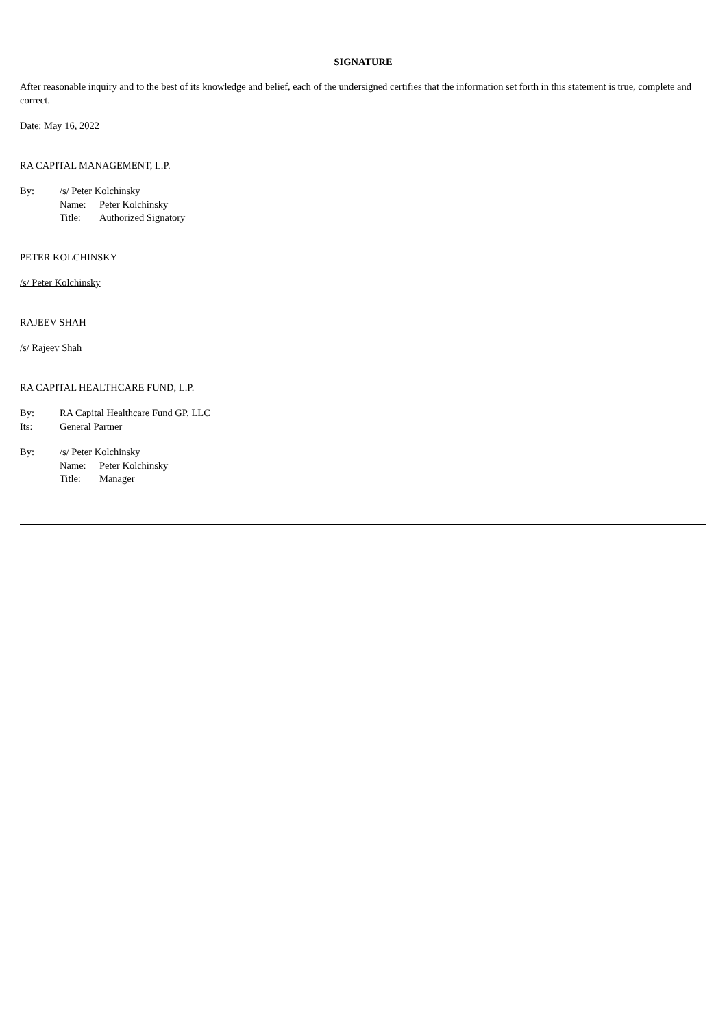SIGNATURE
After reasonable inquiry and to the best of its knowledge and belief, each of the undersigned certifies that the information set forth in this statement is true, complete and correct.
Date: May 16, 2022
RA CAPITAL MANAGEMENT, L.P.
By:
/s/ Peter Kolchinsky
Name:
Peter Kolchinsky
Title:
Authorized Signatory
PETER KOLCHINSKY
/s/ Peter Kolchinsky
RAJEEV SHAH
/s/ Rajeev Shah
RA CAPITAL HEALTHCARE FUND, L.P.
By:
RA Capital Healthcare Fund GP, LLC
Its:
General Partner
By:
/s/ Peter Kolchinsky
Name:
Peter Kolchinsky
Title:
Manager